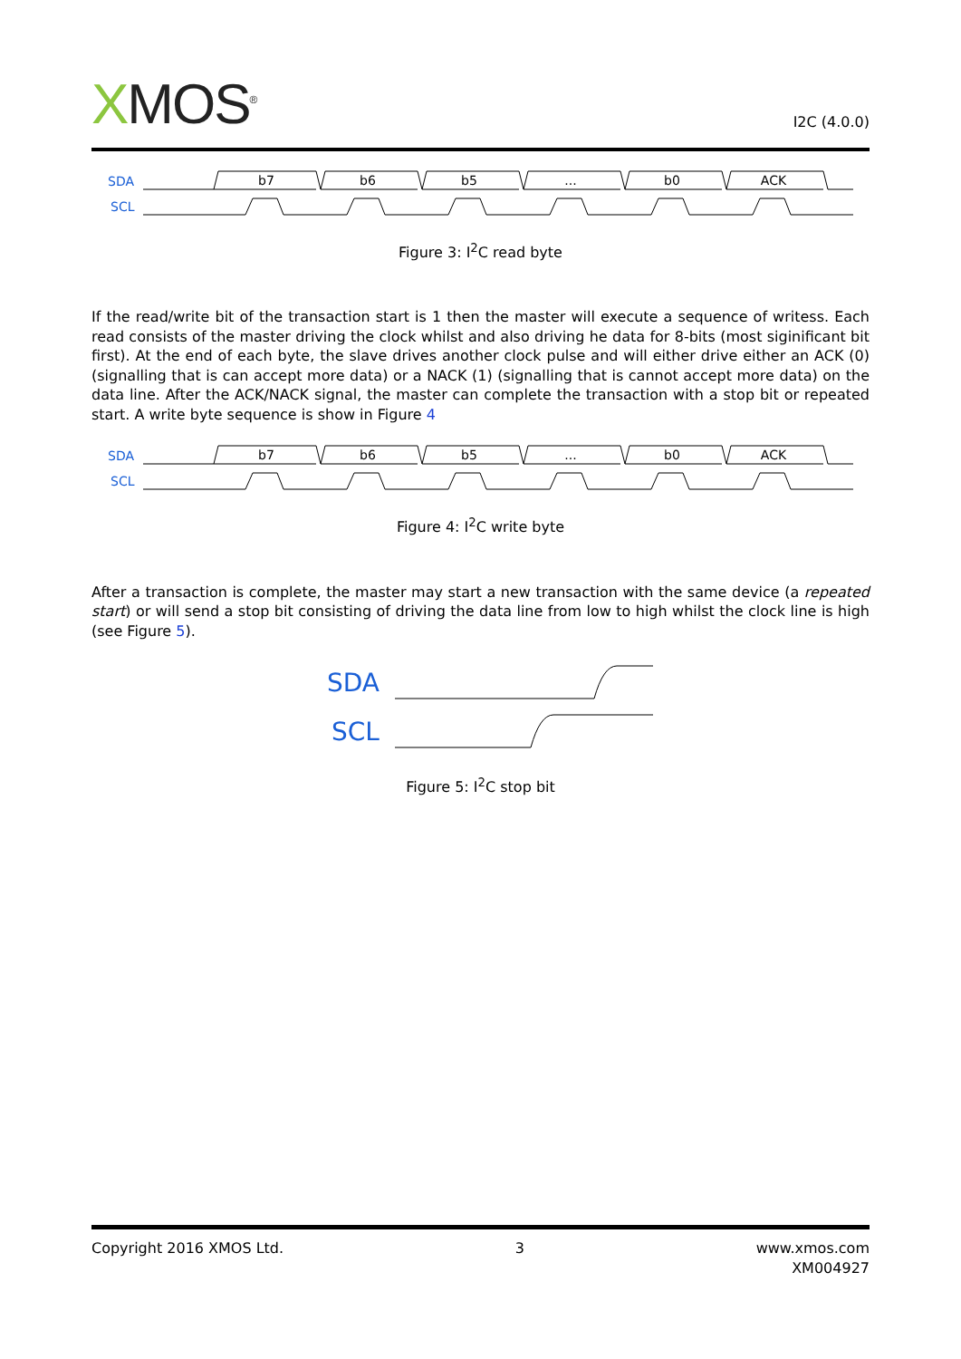XMOS<sup>®</sup> I2C (4.0.0)
SDA
SCL
b7
b6
b5
...
b0
ACK
Figure 3: I<sup>2</sup>C read byte
If the read/write bit of the transaction start is 1 then the master will execute a sequence of writess. Each read consists of the master driving the clock whilst and also driving he data for 8-bits (most siginificant bit first). At the end of each byte, the slave drives another clock pulse and will either drive either an ACK (0) (signalling that is can accept more data) or a NACK (1) (signalling that is cannot accept more data) on the data line. After the ACK/NACK signal, the master can complete the transaction with a stop bit or repeated start. A write byte sequence is show in Figure 4
SDA
SCL
b7
b6
b5
...
b0
ACK
Figure 4: I<sup>2</sup>C write byte
After a transaction is complete, the master may start a new transaction with the same device (a repeated start) or will send a stop bit consisting of driving the data line from low to high whilst the clock line is high (see Figure 5).
SDA
SCL
Figure 5: I<sup>2</sup>C stop bit
Copyright 2016 XMOS Ltd. 3 www.xmos.com
XM004927